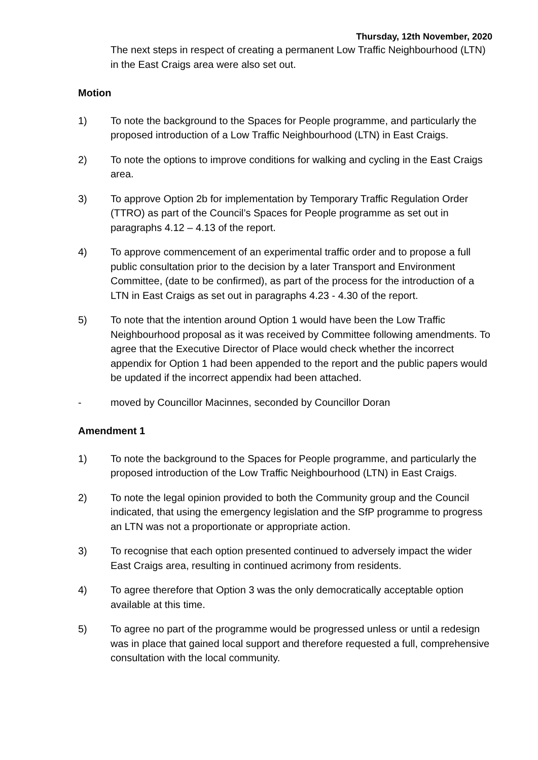Thursday, 12th November, 2020
The next steps in respect of creating a permanent Low Traffic Neighbourhood (LTN) in the East Craigs area were also set out.
Motion
1) To note the background to the Spaces for People programme, and particularly the proposed introduction of a Low Traffic Neighbourhood (LTN) in East Craigs.
2) To note the options to improve conditions for walking and cycling in the East Craigs area.
3) To approve Option 2b for implementation by Temporary Traffic Regulation Order (TTRO) as part of the Council’s Spaces for People programme as set out in paragraphs 4.12 – 4.13 of the report.
4) To approve commencement of an experimental traffic order and to propose a full public consultation prior to the decision by a later Transport and Environment Committee, (date to be confirmed), as part of the process for the introduction of a LTN in East Craigs as set out in paragraphs 4.23 - 4.30 of the report.
5) To note that the intention around Option 1 would have been the Low Traffic Neighbourhood proposal as it was received by Committee following amendments. To agree that the Executive Director of Place would check whether the incorrect appendix for Option 1 had been appended to the report and the public papers would be updated if the incorrect appendix had been attached.
- moved by Councillor Macinnes, seconded by Councillor Doran
Amendment 1
1) To note the background to the Spaces for People programme, and particularly the proposed introduction of the Low Traffic Neighbourhood (LTN) in East Craigs.
2) To note the legal opinion provided to both the Community group and the Council indicated, that using the emergency legislation and the SfP programme to progress an LTN was not a proportionate or appropriate action.
3) To recognise that each option presented continued to adversely impact the wider East Craigs area, resulting in continued acrimony from residents.
4) To agree therefore that Option 3 was the only democratically acceptable option available at this time.
5) To agree no part of the programme would be progressed unless or until a redesign was in place that gained local support and therefore requested a full, comprehensive consultation with the local community.